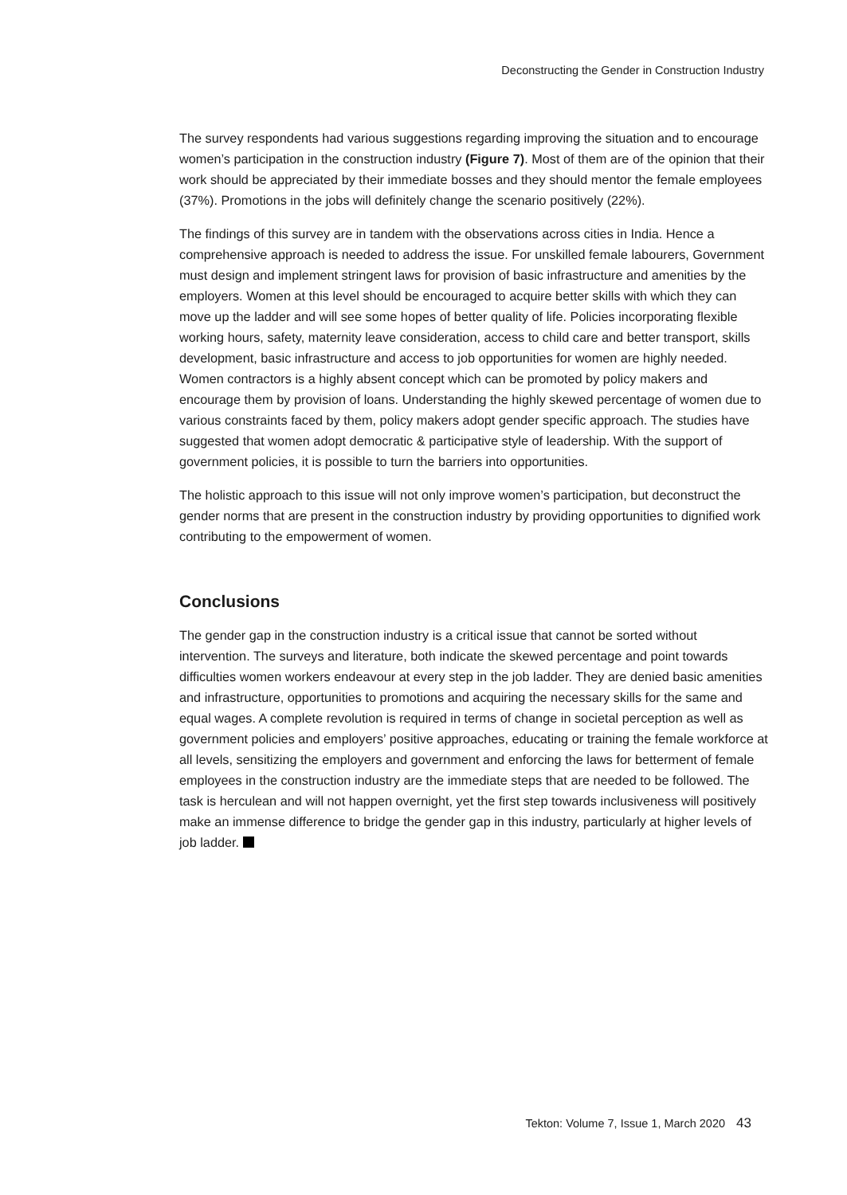Deconstructing the Gender in Construction Industry
The survey respondents had various suggestions regarding improving the situation and to encourage women’s participation in the construction industry (Figure 7). Most of them are of the opinion that their work should be appreciated by their immediate bosses and they should mentor the female employees (37%). Promotions in the jobs will definitely change the scenario positively (22%).
The findings of this survey are in tandem with the observations across cities in India. Hence a comprehensive approach is needed to address the issue. For unskilled female labourers, Government must design and implement stringent laws for provision of basic infrastructure and amenities by the employers. Women at this level should be encouraged to acquire better skills with which they can move up the ladder and will see some hopes of better quality of life. Policies incorporating flexible working hours, safety, maternity leave consideration, access to child care and better transport, skills development, basic infrastructure and access to job opportunities for women are highly needed. Women contractors is a highly absent concept which can be promoted by policy makers and encourage them by provision of loans. Understanding the highly skewed percentage of women due to various constraints faced by them, policy makers adopt gender specific approach. The studies have suggested that women adopt democratic & participative style of leadership. With the support of government policies, it is possible to turn the barriers into opportunities.
The holistic approach to this issue will not only improve women’s participation, but deconstruct the gender norms that are present in the construction industry by providing opportunities to dignified work contributing to the empowerment of women.
Conclusions
The gender gap in the construction industry is a critical issue that cannot be sorted without intervention. The surveys and literature, both indicate the skewed percentage and point towards difficulties women workers endeavour at every step in the job ladder. They are denied basic amenities and infrastructure, opportunities to promotions and acquiring the necessary skills for the same and equal wages. A complete revolution is required in terms of change in societal perception as well as government policies and employers’ positive approaches, educating or training the female workforce at all levels, sensitizing the employers and government and enforcing the laws for betterment of female employees in the construction industry are the immediate steps that are needed to be followed. The task is herculean and will not happen overnight, yet the first step towards inclusiveness will positively make an immense difference to bridge the gender gap in this industry, particularly at higher levels of job ladder.
Tekton: Volume 7, Issue 1, March 2020 43